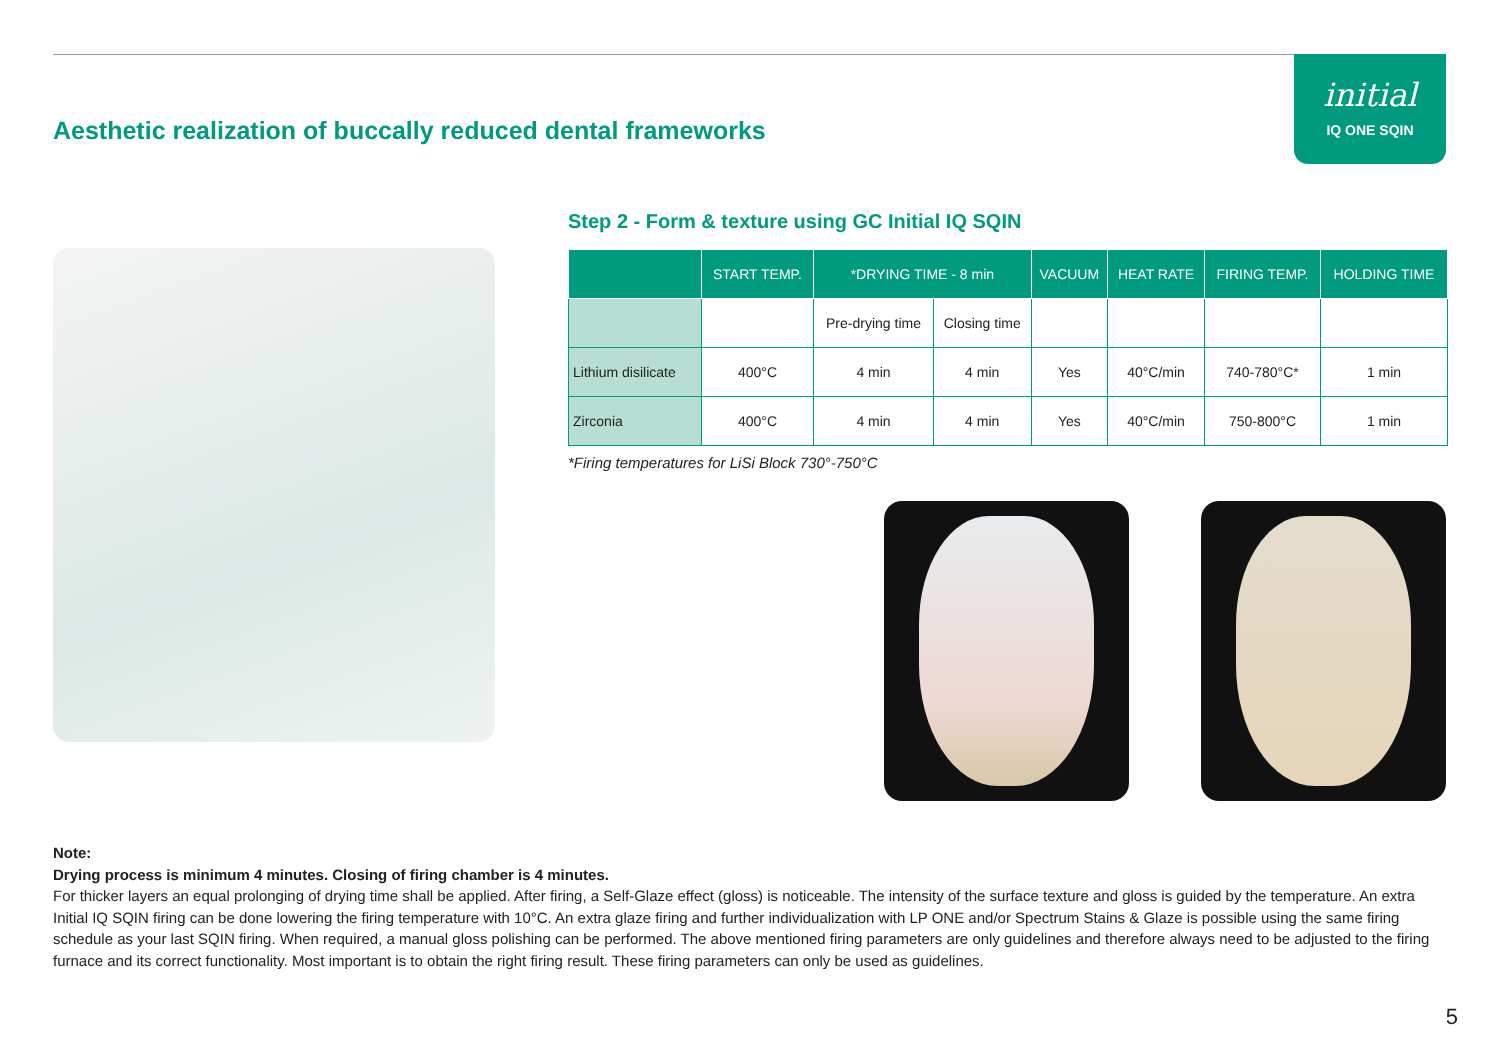Aesthetic realization of buccally reduced dental frameworks
initial
IQ ONE SQIN
Step 2 - Form & texture using GC Initial IQ SQIN
| | START TEMP. | *DRYING TIME - 8 min | | VACUUM | HEAT RATE | FIRING TEMP. | HOLDING TIME |
| --- | --- | --- | --- | --- | --- | --- | --- |
| | | Pre-drying time | Closing time | | | | |
| Lithium disilicate | 400°C | 4 min | 4 min | Yes | 40°C/min | 740-780°C* | 1 min |
| Zirconia | 400°C | 4 min | 4 min | Yes | 40°C/min | 750-800°C | 1 min |
*Firing temperatures for LiSi Block 730°-750°C
Note:
Drying process is minimum 4 minutes. Closing of firing chamber is 4 minutes.
For thicker layers an equal prolonging of drying time shall be applied. After firing, a Self-Glaze effect (gloss) is noticeable. The intensity of the surface texture and gloss is guided by the temperature. An extra Initial IQ SQIN firing can be done lowering the firing temperature with 10°C. An extra glaze firing and further individualization with LP ONE and/or Spectrum Stains & Glaze is possible using the same firing schedule as your last SQIN firing. When required, a manual gloss polishing can be performed. The above mentioned firing parameters are only guidelines and therefore always need to be adjusted to the firing furnace and its correct functionality. Most important is to obtain the right firing result. These firing parameters can only be used as guidelines.
5